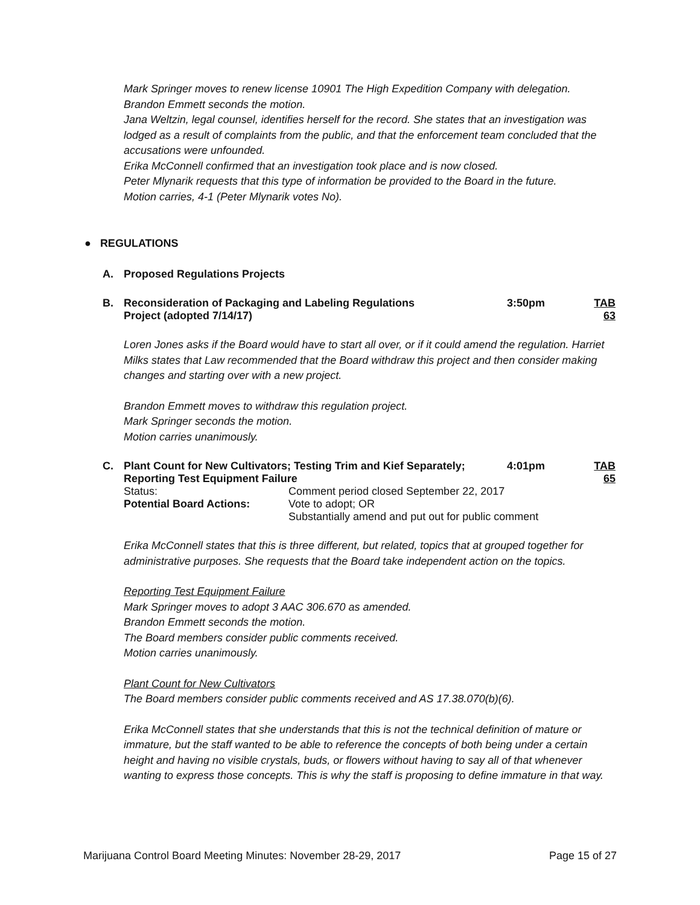Mark Springer moves to renew license 10901 The High Expedition Company with delegation.
Brandon Emmett seconds the motion.
Jana Weltzin, legal counsel, identifies herself for the record. She states that an investigation was lodged as a result of complaints from the public, and that the enforcement team concluded that the accusations were unfounded.
Erika McConnell confirmed that an investigation took place and is now closed.
Peter Mlynarik requests that this type of information be provided to the Board in the future.
Motion carries, 4-1 (Peter Mlynarik votes No).
● REGULATIONS
A. Proposed Regulations Projects
B. Reconsideration of Packaging and Labeling Regulations
Project (adopted 7/14/17) 3:50pm TAB 63
Loren Jones asks if the Board would have to start all over, or if it could amend the regulation. Harriet Milks states that Law recommended that the Board withdraw this project and then consider making changes and starting over with a new project.
Brandon Emmett moves to withdraw this regulation project.
Mark Springer seconds the motion.
Motion carries unanimously.
C. Plant Count for New Cultivators; Testing Trim and Kief Separately;
Reporting Test Equipment Failure 4:01pm TAB 65
Status: Comment period closed September 22, 2017
Potential Board Actions: Vote to adopt; OR
Substantially amend and put out for public comment
Erika McConnell states that this is three different, but related, topics that at grouped together for administrative purposes. She requests that the Board take independent action on the topics.
Reporting Test Equipment Failure
Mark Springer moves to adopt 3 AAC 306.670 as amended.
Brandon Emmett seconds the motion.
The Board members consider public comments received.
Motion carries unanimously.
Plant Count for New Cultivators
The Board members consider public comments received and AS 17.38.070(b)(6).
Erika McConnell states that she understands that this is not the technical definition of mature or immature, but the staff wanted to be able to reference the concepts of both being under a certain height and having no visible crystals, buds, or flowers without having to say all of that whenever wanting to express those concepts. This is why the staff is proposing to define immature in that way.
Marijuana Control Board Meeting Minutes: November 28-29, 2017 Page 15 of 27